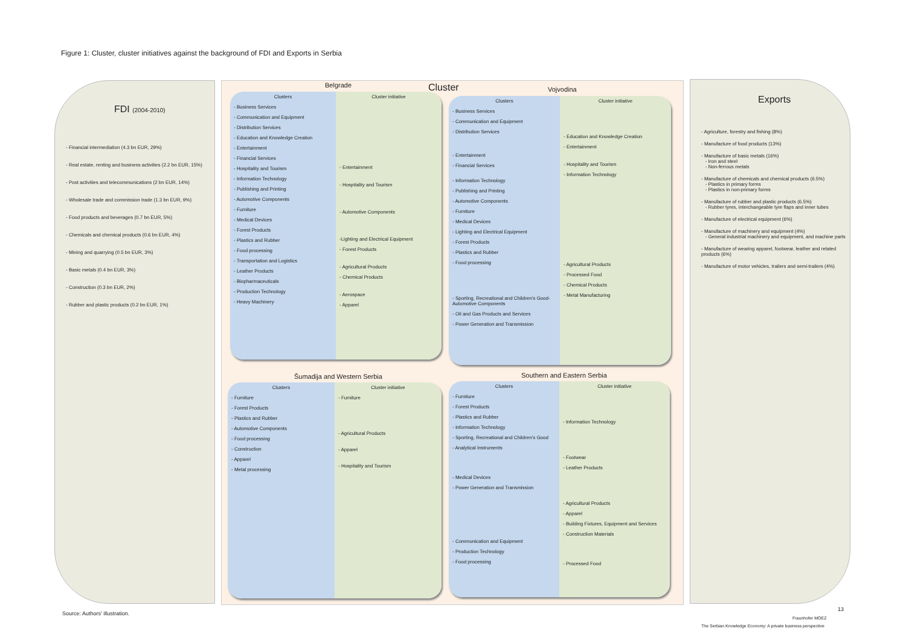Figure 1: Cluster, cluster initiatives against the background of FDI and Exports in Serbia
FDI (2004-2010)
- Financial intermediation (4.3 bn EUR, 29%)
- Real estate, renting and business activities (2.2 bn EUR, 15%)
- Post activities and telecommunications (2 bn EUR, 14%)
- Wholesale trade and commission trade (1.3 bn EUR, 9%)
- Food products and beverages (0.7 bn EUR, 5%)
- Chemicals and chemical products (0.6 bn EUR, 4%)
- Mining and quarrying (0.5 bn EUR, 3%)
- Basic metals (0.4 bn EUR, 3%)
- Construction (0.3 bn EUR, 2%)
- Rubber and plastic products (0.2 bn EUR, 1%)
Belgrade Cluster Vojvodina
Clusters
- Business Services
- Communication and Equipment
- Distribution Services
- Education and Knowledge Creation
- Entertainment
- Financial Services
- Hospitality and Tourism
- Information Technology
- Publishing and Printing
- Automotive Components
- Furniture
- Medical Devices
- Forest Products
- Plastics and Rubber
- Food processing
- Transportation and Logistics
- Leather Products
- Biopharmaceuticals
- Production Technology
- Heavy Machinery
Cluster initiative
- Entertainment
- Hospitality and Tourism
- Automotive Components
-Lighting and Electrical Equipment
- Forest Products
- Agricultural Products
- Chemical Products
- Aerospace
- Apparel
Clusters
- Business Services
- Communication and Equipment
- Distribution Services
- Entertainment
- Financial Services
- Information Technology
- Publishing and Printing
- Automotive Components
- Furniture
- Medical Devices
- Lighting and Electrical Equipment
- Forest Products
- Plastics and Rubber
- Food processing
- Sporting, Recreational and Children's Good- Automotive Components
- Oil and Gas Products and Services
- Power Generation and Transmission
Cluster initiative
- Education and Knowledge Creation
- Entertainment
- Hospitality and Tourism
- Information Technology
- Agricultural Products
- Processed Food
- Chemical Products
- Metal Manufacturing
Šumadija and Western Serbia Southern and Eastern Serbia
Clusters
- Furniture
- Forest Products
- Plastics and Rubber
- Automotive Components
- Food processing
- Construction
- Apparel
- Metal processing
Cluster initiative
- Furniture
- Agricultural Products
- Apparel
- Hospitality and Tourism
Clusters
- Furniture
- Forest Products
- Plastics and Rubber
- Information Technology
- Sporting, Recreational and Children's Good
- Analytical Instruments
- Medical Devices
- Power Generation and Transmission
- Communication and Equipment
- Production Technology
- Food processing
Cluster initiative
- Information Technology
- Footwear
- Leather Products
- Agricultural Products
- Apparel
- Building Fixtures, Equipment and Services
- Construction Materials
- Processed Food
Exports
- Agriculture, forestry and fishing (8%)
- Manufacture of food products (13%)
- Manufacture of basic metals (16%)
- Iron and steel
- Non-ferrous metals
- Manufacture of chemicals and chemical products (6.5%)
- Plastics in primary forms
- Plastics in non-primary forms
- Manufacture of rubber and plastic products (6.5%)
- Rubber tyres, interchangeable tyre flaps and inner tubes
- Manufacture of electrical equipment (6%)
- Manufacture of machinery and equipment (4%)
- General industrial machinery and equipment, and machine parts
- Manufacture of wearing apparel, footwear, leather and related products (6%)
- Manufacture of motor vehicles, trailers and semi-trailers (4%)
Source: Authors' illustration.
13
Fraunhofer MOEZ
The Serbian Knowledge Economy: A private business perspective